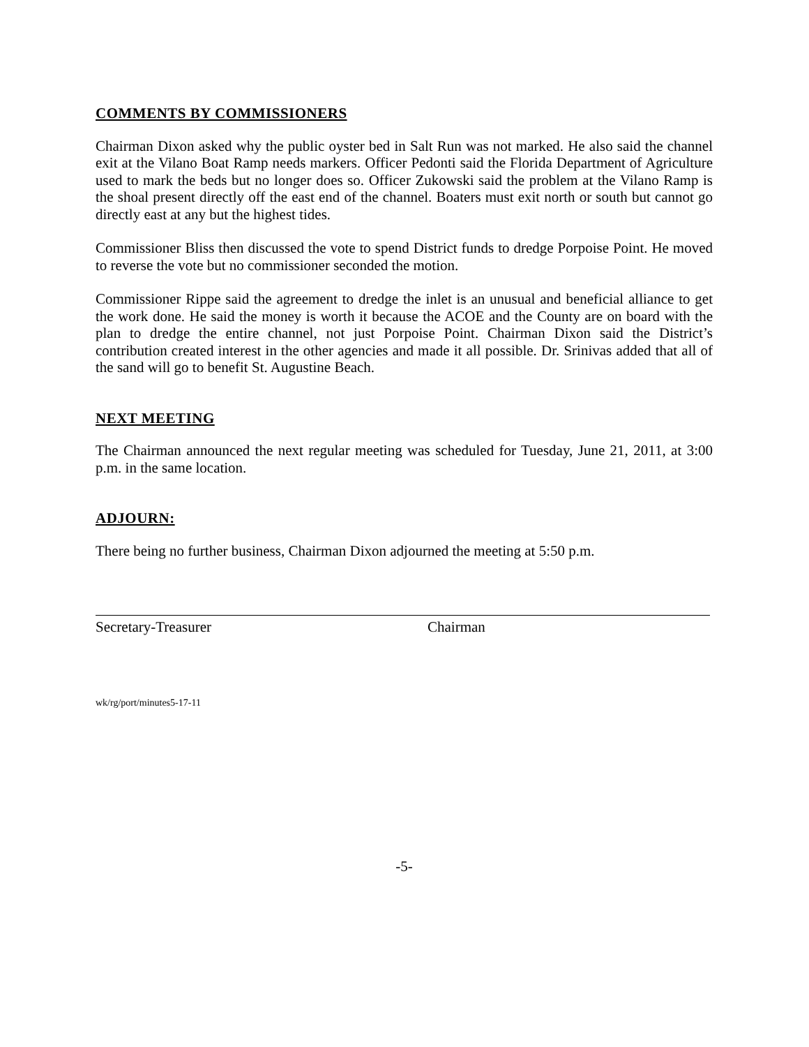COMMENTS BY COMMISSIONERS
Chairman Dixon asked why the public oyster bed in Salt Run was not marked. He also said the channel exit at the Vilano Boat Ramp needs markers. Officer Pedonti said the Florida Department of Agriculture used to mark the beds but no longer does so. Officer Zukowski said the problem at the Vilano Ramp is the shoal present directly off the east end of the channel. Boaters must exit north or south but cannot go directly east at any but the highest tides.
Commissioner Bliss then discussed the vote to spend District funds to dredge Porpoise Point. He moved to reverse the vote but no commissioner seconded the motion.
Commissioner Rippe said the agreement to dredge the inlet is an unusual and beneficial alliance to get the work done. He said the money is worth it because the ACOE and the County are on board with the plan to dredge the entire channel, not just Porpoise Point. Chairman Dixon said the District’s contribution created interest in the other agencies and made it all possible. Dr. Srinivas added that all of the sand will go to benefit St. Augustine Beach.
NEXT MEETING
The Chairman announced the next regular meeting was scheduled for Tuesday, June 21, 2011, at 3:00 p.m. in the same location.
ADJOURN:
There being no further business, Chairman Dixon adjourned the meeting at 5:50 p.m.
Secretary-Treasurer Chairman
wk/rg/port/minutes5-17-11
-5-